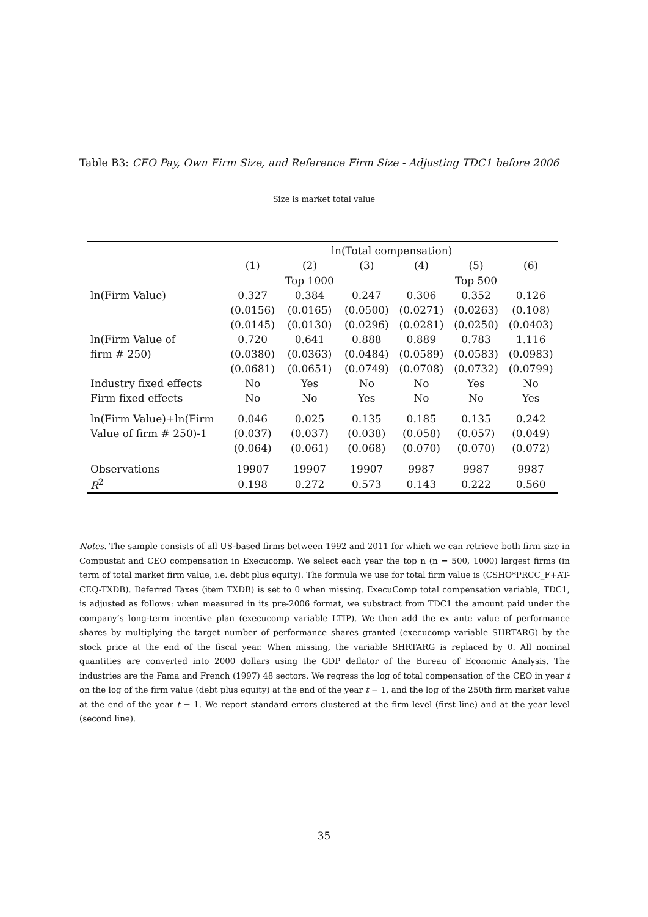Table B3: CEO Pay, Own Firm Size, and Reference Firm Size - Adjusting TDC1 before 2006
Size is market total value
| | ln(Total compensation) | | | | | |
| --- | --- | --- | --- | --- | --- | --- |
| | (1) | (2) | (3) | (4) | (5) | (6) |
| | | Top 1000 | | | Top 500 | |
| ln(Firm Value) | 0.327 | 0.384 | 0.247 | 0.306 | 0.352 | 0.126 |
| | (0.0156) | (0.0165) | (0.0500) | (0.0271) | (0.0263) | (0.108) |
| | (0.0145) | (0.0130) | (0.0296) | (0.0281) | (0.0250) | (0.0403) |
| ln(Firm Value of | 0.720 | 0.641 | 0.888 | 0.889 | 0.783 | 1.116 |
| firm # 250) | (0.0380) | (0.0363) | (0.0484) | (0.0589) | (0.0583) | (0.0983) |
| | (0.0681) | (0.0651) | (0.0749) | (0.0708) | (0.0732) | (0.0799) |
| Industry fixed effects | No | Yes | No | No | Yes | No |
| Firm fixed effects | No | No | Yes | No | No | Yes |
| ln(Firm Value)+ln(Firm | 0.046 | 0.025 | 0.135 | 0.185 | 0.135 | 0.242 |
| Value of firm # 250)-1 | (0.037) | (0.037) | (0.038) | (0.058) | (0.057) | (0.049) |
| | (0.064) | (0.061) | (0.068) | (0.070) | (0.070) | (0.072) |
| Observations | 19907 | 19907 | 19907 | 9987 | 9987 | 9987 |
| R<sup>2</sup> | 0.198 | 0.272 | 0.573 | 0.143 | 0.222 | 0.560 |
Notes. The sample consists of all US-based firms between 1992 and 2011 for which we can retrieve both firm size in Compustat and CEO compensation in Execucomp. We select each year the top n (n = 500, 1000) largest firms (in term of total market firm value, i.e. debt plus equity). The formula we use for total firm value is (CSHO*PRCC_F+AT-CEQ-TXDB). Deferred Taxes (item TXDB) is set to 0 when missing. ExecuComp total compensation variable, TDC1, is adjusted as follows: when measured in its pre-2006 format, we substract from TDC1 the amount paid under the company’s long-term incentive plan (execucomp variable LTIP). We then add the ex ante value of performance shares by multiplying the target number of performance shares granted (execucomp variable SHRTARG) by the stock price at the end of the fiscal year. When missing, the variable SHRTARG is replaced by 0. All nominal quantities are converted into 2000 dollars using the GDP deflator of the Bureau of Economic Analysis. The industries are the Fama and French (1997) 48 sectors. We regress the log of total compensation of the CEO in year t on the log of the firm value (debt plus equity) at the end of the year t − 1, and the log of the 250th firm market value at the end of the year t − 1. We report standard errors clustered at the firm level (first line) and at the year level (second line).
35